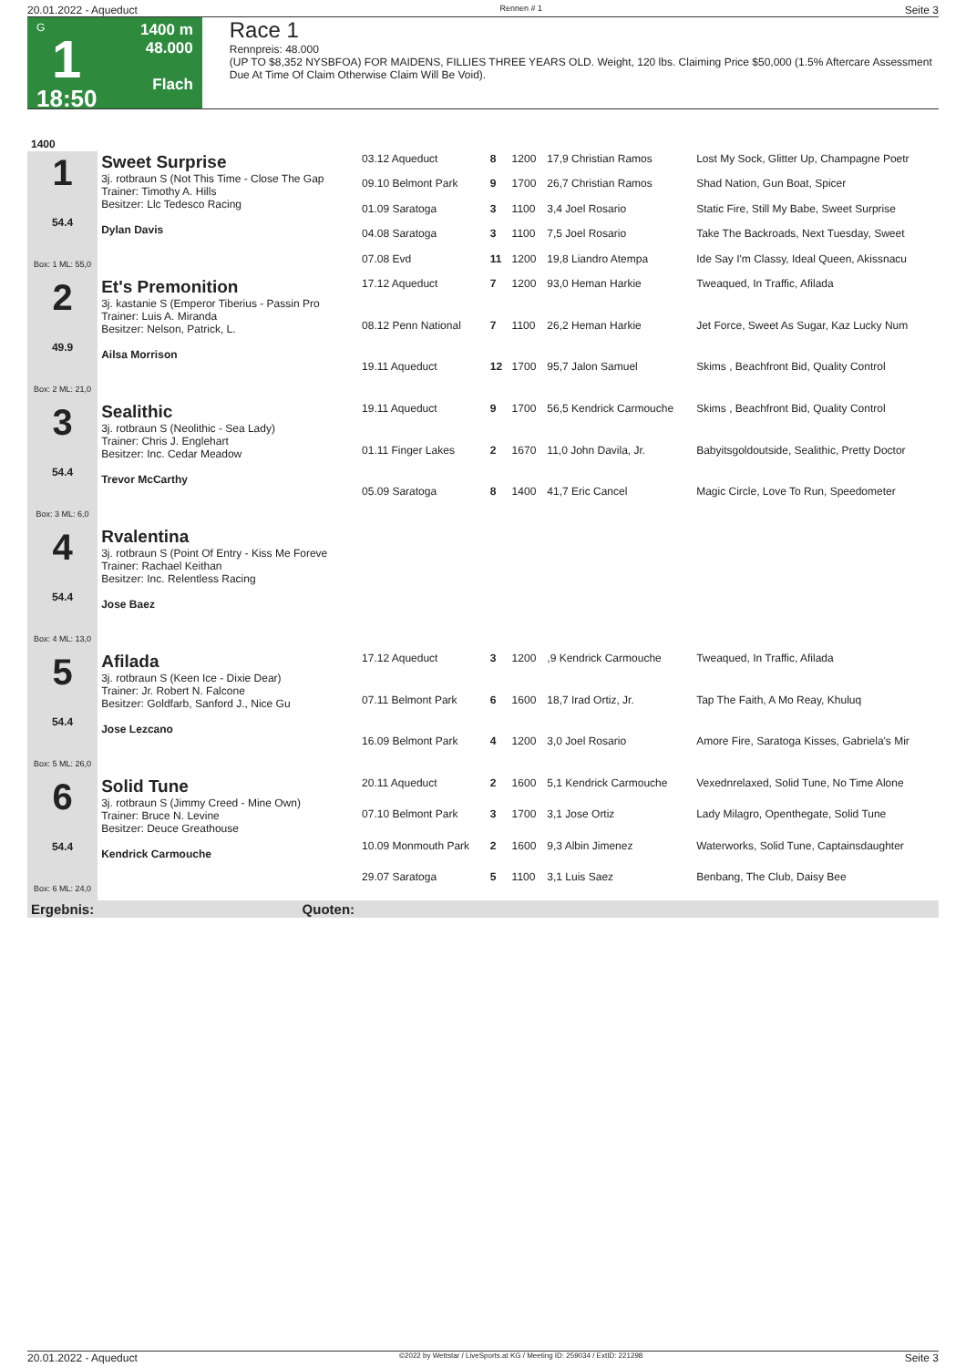20.01.2022 - Aqueduct Rennen # 1 Seite 3
G
1
18:50
1400 m
48.000
Flach
Race 1
Rennpreis: 48.000
(UP TO $8,352 NYSBFOA) FOR MAIDENS, FILLIES THREE YEARS OLD. Weight, 120 lbs. Claiming Price $50,000 (1.5% Aftercare Assessment Due At Time Of Claim Otherwise Claim Will Be Void).
| 1400 | | | | | | |
| 1 54.4 Box: 1 ML: 55,0 | Sweet Surprise 3j. rotbraun S (Not This Time - Close The Gap Trainer: Timothy A. Hills Besitzer: Llc Tedesco Racing Dylan Davis | 03.12 Aqueduct | 8 | 1200 | 17,9 Christian Ramos | Lost My Sock, Glitter Up, Champagne Poetr |
| | | 09.10 Belmont Park | 9 | 1700 | 26,7 Christian Ramos | Shad Nation, Gun Boat, Spicer |
| | | 01.09 Saratoga | 3 | 1100 | 3,4 Joel Rosario | Static Fire, Still My Babe, Sweet Surprise |
| | | 04.08 Saratoga | 3 | 1100 | 7,5 Joel Rosario | Take The Backroads, Next Tuesday, Sweet |
| | | 07.08 Evd | 11 | 1200 | 19,8 Liandro Atempa | Ide Say I'm Classy, Ideal Queen, Akissnacu |
| 2 49.9 Box: 2 ML: 21,0 | Et's Premonition 3j. kastanie S (Emperor Tiberius - Passin Pro Trainer: Luis A. Miranda Besitzer: Nelson, Patrick, L. Ailsa Morrison | 17.12 Aqueduct | 7 | 1200 | 93,0 Heman Harkie | Tweaqued, In Traffic, Afilada |
| | | 08.12 Penn National | 7 | 1100 | 26,2 Heman Harkie | Jet Force, Sweet As Sugar, Kaz Lucky Num |
| | | 19.11 Aqueduct | 12 | 1700 | 95,7 Jalon Samuel | Skims , Beachfront Bid, Quality Control |
| 3 54.4 Box: 3 ML: 6,0 | Sealithic 3j. rotbraun S (Neolithic - Sea Lady) Trainer: Chris J. Englehart Besitzer: Inc. Cedar Meadow Trevor McCarthy | 19.11 Aqueduct | 9 | 1700 | 56,5 Kendrick Carmouche | Skims , Beachfront Bid, Quality Control |
| | | 01.11 Finger Lakes | 2 | 1670 | 11,0 John Davila, Jr. | Babyitsgoldoutside, Sealithic, Pretty Doctor |
| | | 05.09 Saratoga | 8 | 1400 | 41,7 Eric Cancel | Magic Circle, Love To Run, Speedometer |
| 4 54.4 Box: 4 ML: 13,0 | Rvalentina 3j. rotbraun S (Point Of Entry - Kiss Me Foreve Trainer: Rachael Keithan Besitzer: Inc. Relentless Racing Jose Baez | | | | | |
| 5 54.4 Box: 5 ML: 26,0 | Afilada 3j. rotbraun S (Keen Ice - Dixie Dear) Trainer: Jr. Robert N. Falcone Besitzer: Goldfarb, Sanford J., Nice Gu Jose Lezcano | 17.12 Aqueduct | 3 | 1200 | ,9 Kendrick Carmouche | Tweaqued, In Traffic, Afilada |
| | | 07.11 Belmont Park | 6 | 1600 | 18,7 Irad Ortiz, Jr. | Tap The Faith, A Mo Reay, Khuluq |
| | | 16.09 Belmont Park | 4 | 1200 | 3,0 Joel Rosario | Amore Fire, Saratoga Kisses, Gabriela's Mir |
| 6 54.4 Box: 6 ML: 24,0 | Solid Tune 3j. rotbraun S (Jimmy Creed - Mine Own) Trainer: Bruce N. Levine Besitzer: Deuce Greathouse Kendrick Carmouche | 20.11 Aqueduct | 2 | 1600 | 5,1 Kendrick Carmouche | Vexednrelaxed, Solid Tune, No Time Alone |
| | | 07.10 Belmont Park | 3 | 1700 | 3,1 Jose Ortiz | Lady Milagro, Openthegate, Solid Tune |
| | | 10.09 Monmouth Park | 2 | 1600 | 9,3 Albin Jimenez | Waterworks, Solid Tune, Captainsdaughter |
| | | 29.07 Saratoga | 5 | 1100 | 3,1 Luis Saez | Benbang, The Club, Daisy Bee |
| Ergebnis: | Quoten: | | | | | |
20.01.2022 - Aqueduct ©2022 by Wettstar / LiveSports.at KG / Meeting ID: 259034 / ExtID: 221298 Seite 3